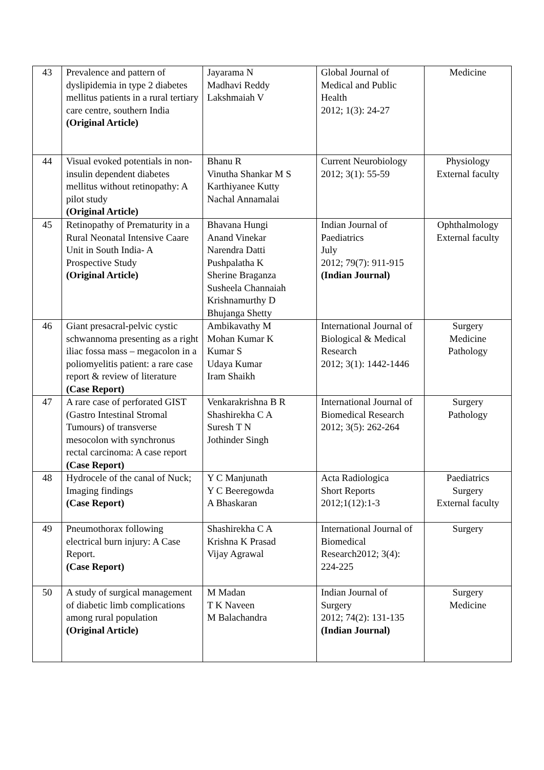| 43 | Prevalence and pattern of dyslipidemia in type 2 diabetes mellitus patients in a rural tertiary care centre, southern India (Original Article) | Jayarama N Madhavi Reddy Lakshmaiah V | Global Journal of Medical and Public Health 2012; 1(3): 24-27 | Medicine |
| 44 | Visual evoked potentials in non-insulin dependent diabetes mellitus without retinopathy: A pilot study (Original Article) | Bhanu R Vinutha Shankar M S Karthiyanee Kutty Nachal Annamalai | Current Neurobiology 2012; 3(1): 55-59 | Physiology External faculty |
| 45 | Retinopathy of Prematurity in a Rural Neonatal Intensive Caare Unit in South India- A Prospective Study (Original Article) | Bhavana Hungi Anand Vinekar Narendra Datti Pushpalatha K Sherine Braganza Susheela Channaiah Krishnamurthy D Bhujanga Shetty | Indian Journal of Paediatrics July 2012; 79(7): 911-915 (Indian Journal) | Ophthalmology External faculty |
| 46 | Giant presacral-pelvic cystic schwannoma presenting as a right iliac fossa mass – megacolon in a poliomyelitis patient: a rare case report & review of literature (Case Report) | Ambikavathy M Mohan Kumar K Kumar S Udaya Kumar Iram Shaikh | International Journal of Biological & Medical Research 2012; 3(1): 1442-1446 | Surgery Medicine Pathology |
| 47 | A rare case of perforated GIST (Gastro Intestinal Stromal Tumours) of transverse mesocolon with synchronus rectal carcinoma: A case report (Case Report) | Venkarakrishna B R Shashirekha C A Suresh T N Jothinder Singh | International Journal of Biomedical Research 2012; 3(5): 262-264 | Surgery Pathology |
| 48 | Hydrocele of the canal of Nuck; Imaging findings (Case Report) | Y C Manjunath Y C Beeregowda A Bhaskaran | Acta Radiologica Short Reports 2012;1(12):1-3 | Paediatrics Surgery External faculty |
| 49 | Pneumothorax following electrical burn injury: A Case Report. (Case Report) | Shashirekha C A Krishna K Prasad Vijay Agrawal | International Journal of Biomedical Research2012; 3(4): 224-225 | Surgery |
| 50 | A study of surgical management of diabetic limb complications among rural population (Original Article) | M Madan T K Naveen M Balachandra | Indian Journal of Surgery 2012; 74(2): 131-135 (Indian Journal) | Surgery Medicine |